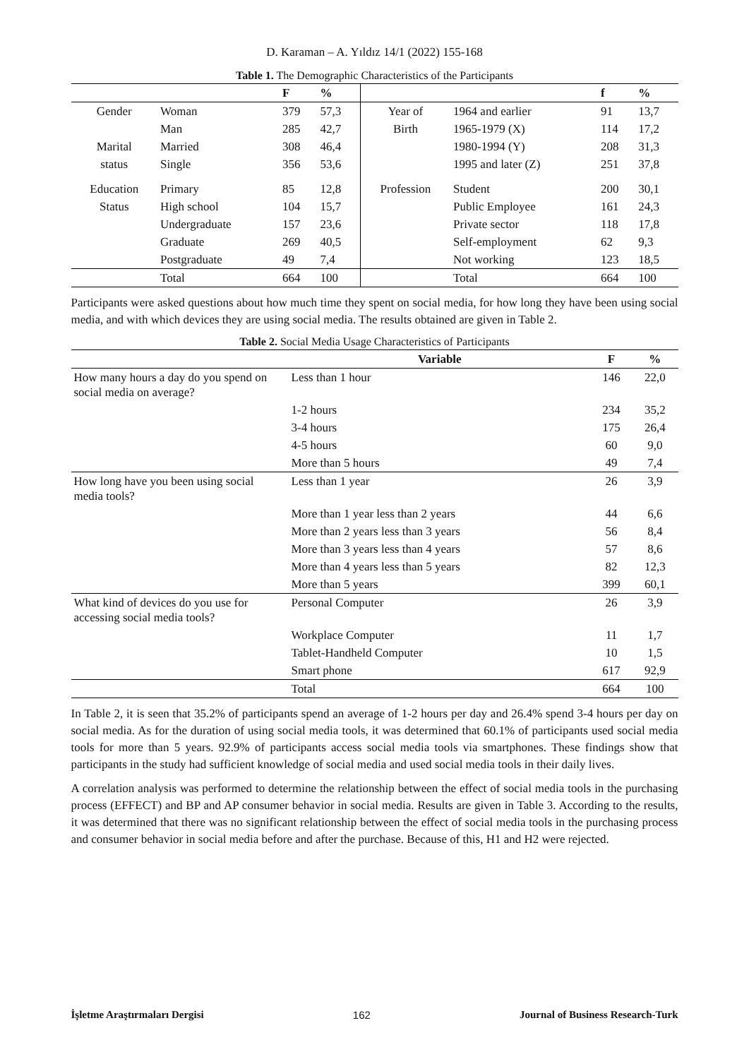D. Karaman – A. Yıldız 14/1 (2022) 155-168
Table 1. The Demographic Characteristics of the Participants
| | | F | % | | | f | % |
| --- | --- | --- | --- | --- | --- | --- | --- |
| Gender | Woman | 379 | 57,3 | Year of | 1964 and earlier | 91 | 13,7 |
| | Man | 285 | 42,7 | Birth | 1965-1979 (X) | 114 | 17,2 |
| Marital | Married | 308 | 46,4 | | 1980-1994 (Y) | 208 | 31,3 |
| status | Single | 356 | 53,6 | | 1995 and later (Z) | 251 | 37,8 |
| Education | Primary | 85 | 12,8 | Profession | Student | 200 | 30,1 |
| Status | High school | 104 | 15,7 | | Public Employee | 161 | 24,3 |
| | Undergraduate | 157 | 23,6 | | Private sector | 118 | 17,8 |
| | Graduate | 269 | 40,5 | | Self-employment | 62 | 9,3 |
| | Postgraduate | 49 | 7,4 | | Not working | 123 | 18,5 |
| | Total | 664 | 100 | | Total | 664 | 100 |
Participants were asked questions about how much time they spent on social media, for how long they have been using social media, and with which devices they are using social media. The results obtained are given in Table 2.
Table 2. Social Media Usage Characteristics of Participants
| | Variable | F | % |
| --- | --- | --- | --- |
| How many hours a day do you spend on social media on average? | Less than 1 hour | 146 | 22,0 |
| | 1-2 hours | 234 | 35,2 |
| | 3-4 hours | 175 | 26,4 |
| | 4-5 hours | 60 | 9,0 |
| | More than 5 hours | 49 | 7,4 |
| How long have you been using social media tools? | Less than 1 year | 26 | 3,9 |
| | More than 1 year less than 2 years | 44 | 6,6 |
| | More than 2 years less than 3 years | 56 | 8,4 |
| | More than 3 years less than 4 years | 57 | 8,6 |
| | More than 4 years less than 5 years | 82 | 12,3 |
| | More than 5 years | 399 | 60,1 |
| What kind of devices do you use for accessing social media tools? | Personal Computer | 26 | 3,9 |
| | Workplace Computer | 11 | 1,7 |
| | Tablet-Handheld Computer | 10 | 1,5 |
| | Smart phone | 617 | 92,9 |
| | Total | 664 | 100 |
In Table 2, it is seen that 35.2% of participants spend an average of 1-2 hours per day and 26.4% spend 3-4 hours per day on social media. As for the duration of using social media tools, it was determined that 60.1% of participants used social media tools for more than 5 years. 92.9% of participants access social media tools via smartphones. These findings show that participants in the study had sufficient knowledge of social media and used social media tools in their daily lives.
A correlation analysis was performed to determine the relationship between the effect of social media tools in the purchasing process (EFFECT) and BP and AP consumer behavior in social media. Results are given in Table 3. According to the results, it was determined that there was no significant relationship between the effect of social media tools in the purchasing process and consumer behavior in social media before and after the purchase. Because of this, H1 and H2 were rejected.
İşletme Araştırmaları Dergisi 162 Journal of Business Research-Turk